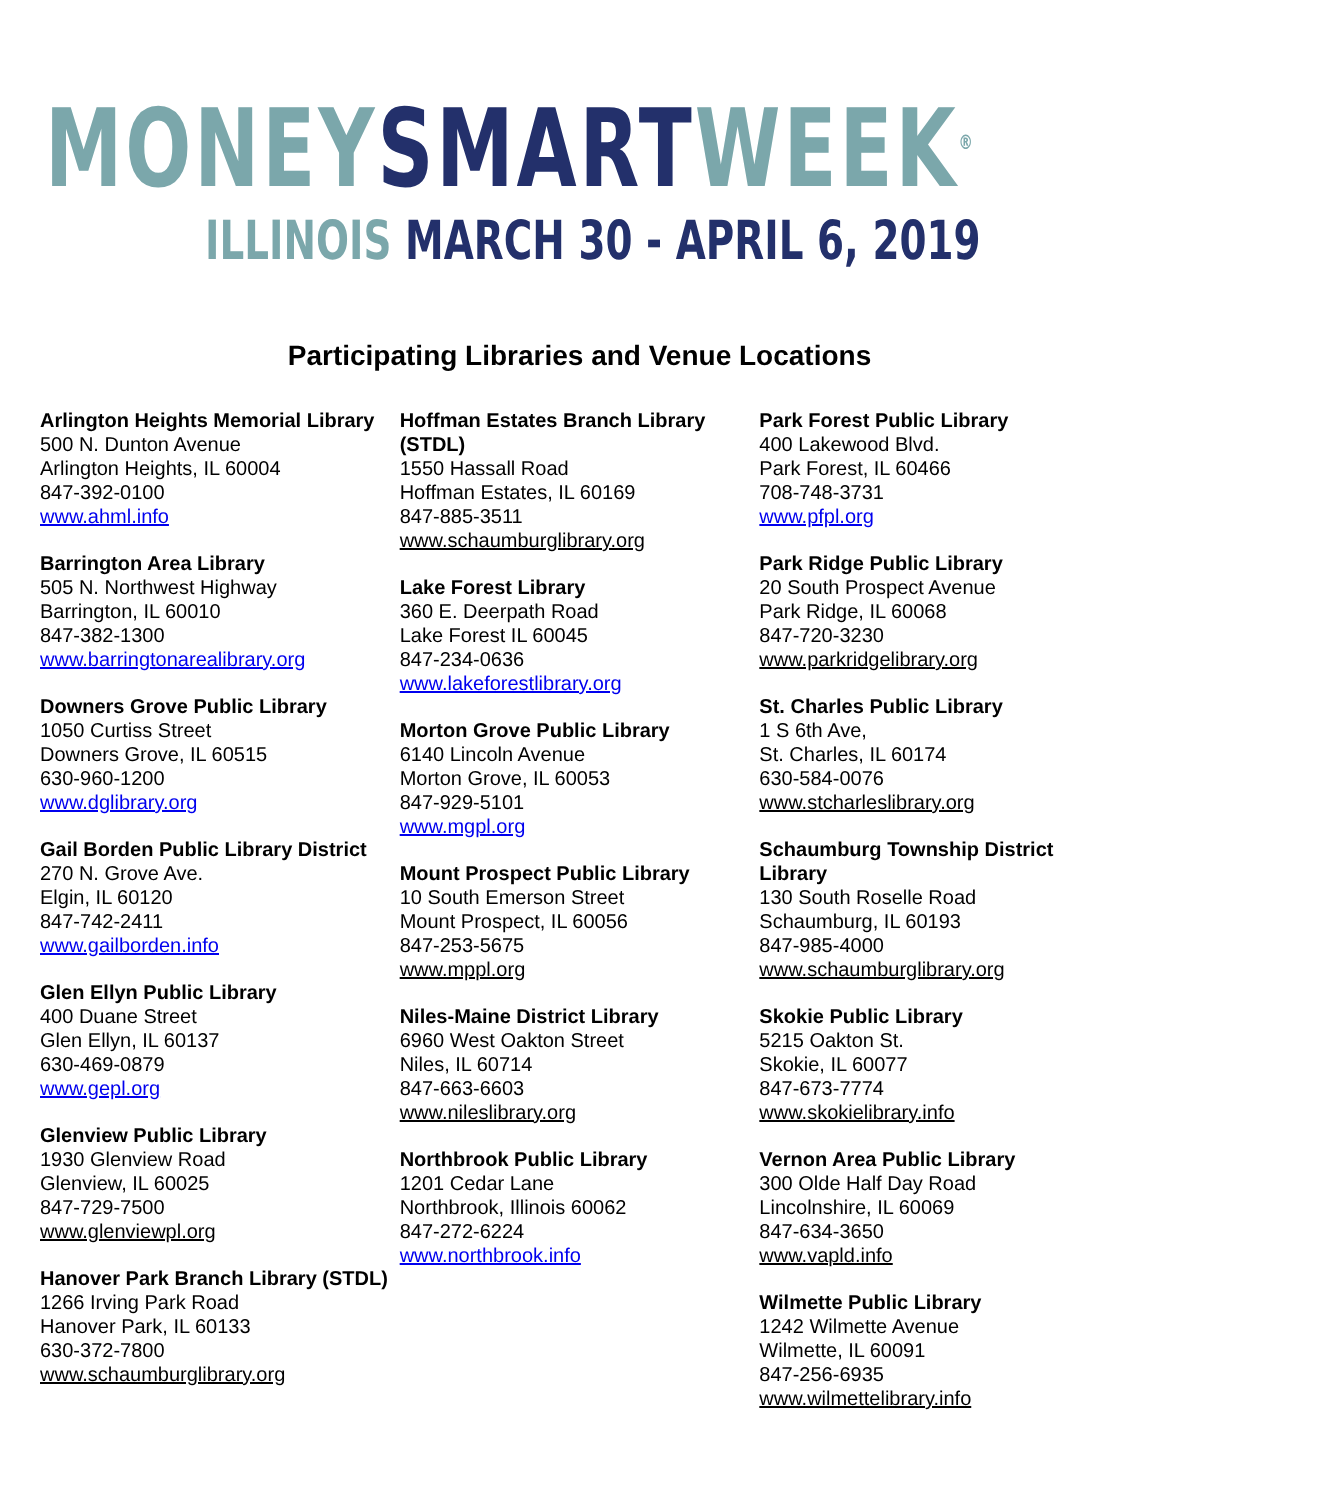MONEY SMART WEEK<sup>®</sup>
ILLINOIS MARCH 30 - APRIL 6, 2019
Participating Libraries and Venue Locations
Arlington Heights Memorial Library
500 N. Dunton Avenue
Arlington Heights, IL 60004
847-392-0100
www.ahml.info
Barrington Area Library
505 N. Northwest Highway
Barrington, IL 60010
847-382-1300
www.barringtonarealibrary.org
Downers Grove Public Library
1050 Curtiss Street
Downers Grove, IL 60515
630-960-1200
www.dglibrary.org
Gail Borden Public Library District
270 N. Grove Ave.
Elgin, IL 60120
847-742-2411
www.gailborden.info
Glen Ellyn Public Library
400 Duane Street
Glen Ellyn, IL 60137
630-469-0879
www.gepl.org
Glenview Public Library
1930 Glenview Road
Glenview, IL 60025
847-729-7500
www.glenviewpl.org
Hanover Park Branch Library (STDL)
1266 Irving Park Road
Hanover Park, IL 60133
630-372-7800
www.schaumburglibrary.org
Hoffman Estates Branch Library (STDL)
1550 Hassall Road
Hoffman Estates, IL 60169
847-885-3511
www.schaumburglibrary.org
Lake Forest Library
360 E. Deerpath Road
Lake Forest IL 60045
847-234-0636
www.lakeforestlibrary.org
Morton Grove Public Library
6140 Lincoln Avenue
Morton Grove, IL 60053
847-929-5101
www.mgpl.org
Mount Prospect Public Library
10 South Emerson Street
Mount Prospect, IL 60056
847-253-5675
www.mppl.org
Niles-Maine District Library
6960 West Oakton Street
Niles, IL 60714
847-663-6603
www.nileslibrary.org
Northbrook Public Library
1201 Cedar Lane
Northbrook, Illinois 60062
847-272-6224
www.northbrook.info
Park Forest Public Library
400 Lakewood Blvd.
Park Forest, IL 60466
708-748-3731
www.pfpl.org
Park Ridge Public Library
20 South Prospect Avenue
Park Ridge, IL 60068
847-720-3230
www.parkridgelibrary.org
St. Charles Public Library
1 S 6th Ave,
St. Charles, IL 60174
630-584-0076
www.stcharleslibrary.org
Schaumburg Township District Library
130 South Roselle Road
Schaumburg, IL 60193
847-985-4000
www.schaumburglibrary.org
Skokie Public Library
5215 Oakton St.
Skokie, IL 60077
847-673-7774
www.skokielibrary.info
Vernon Area Public Library
300 Olde Half Day Road
Lincolnshire, IL 60069
847-634-3650
www.vapld.info
Wilmette Public Library
1242 Wilmette Avenue
Wilmette, IL 60091
847-256-6935
www.wilmettelibrary.info